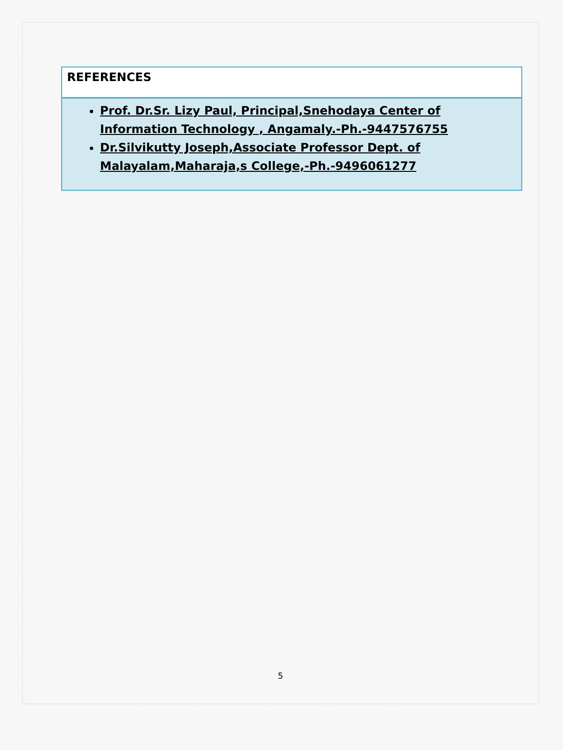REFERENCES
Prof. Dr.Sr. Lizy Paul, Principal,Snehodaya Center of Information Technology , Angamaly.-Ph.-9447576755
Dr.Silvikutty Joseph,Associate Professor Dept. of Malayalam,Maharaja,s College,-Ph.-9496061277
5